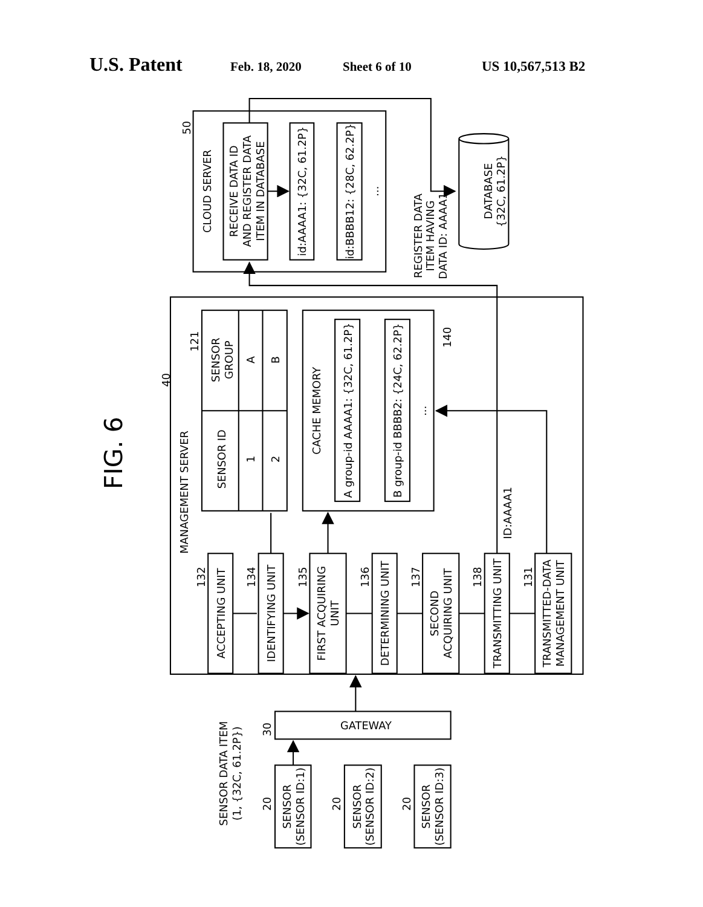U.S. Patent Feb. 18, 2020 Sheet 6 of 10 US 10,567,513 B2
FIG. 6
40
MANAGEMENT SERVER
50
CLOUD SERVER
RECEIVE DATA ID
AND REGISTER DATA
ITEM IN DATABASE
id:AAAA1: {32C, 61.2P}
id:BBBB12: {28C, 62.2P}
...
REGISTER DATA
ITEM HAVING
DATA ID: AAAA1
DATABASE
{32C, 61.2P}
121
SENSOR
GROUP
SENSOR ID
A
1
B
2
CACHE MEMORY
A group-id AAAA1: {32C, 61.2P}
B group-id BBBB2: {24C, 62.2P}
...
140
ID:AAAA1
132
134
135
136
137
138
131
ACCEPTING UNIT
IDENTIFYING UNIT
FIRST ACQUIRING
UNIT
DETERMINING UNIT
SECOND
ACQUIRING UNIT
TRANSMITTING UNIT
TRANSMITTED-DATA
MANAGEMENT UNIT
30
GATEWAY
SENSOR DATA ITEM
(1, {32C, 61.2P})
20
20
20
SENSOR
(SENSOR ID:1)
SENSOR
(SENSOR ID:2)
SENSOR
(SENSOR ID:3)